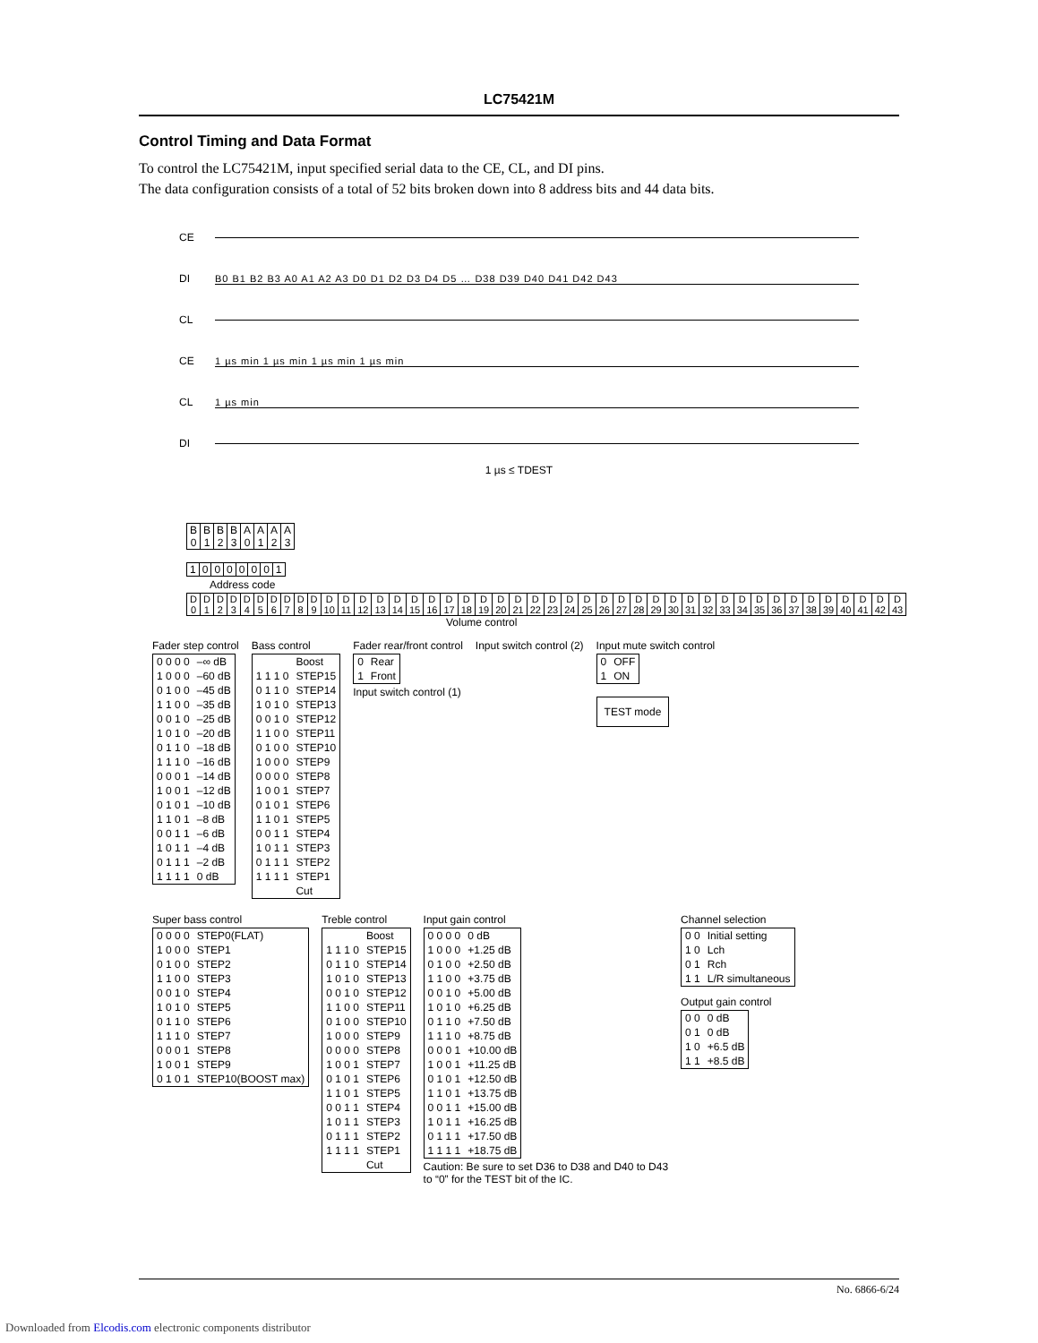LC75421M
Control Timing and Data Format
To control the LC75421M, input specified serial data to the CE, CL, and DI pins.
The data configuration consists of a total of 52 bits broken down into 8 address bits and 44 data bits.
CE
DI B0 B1 B2 B3 A0 A1 A2 A3 D0 D1 D2 D3 D4 D5 … D38 D39 D40 D41 D42 D43
CL
CE 1 µs min 1 µs min 1 µs min 1 µs min
CL 1 µs min
DI
1 µs ≤ TDEST
| B 0 | B 1 | B 2 | B 3 | A 0 | A 1 | A 2 | A 3 |
| 1 | 0 | 0 | 0 | 0 | 0 | 0 | 1 |
Address code
| D 0 | D 1 | D 2 | D 3 | D 4 | D 5 | D 6 | D 7 | D 8 | D 9 | D 10 | D 11 | D 12 | D 13 | D 14 | D 15 | D 16 | D 17 | D 18 | D 19 | D 20 | D 21 | D 22 | D 23 | D 24 | D 25 | D 26 | D 27 | D 28 | D 29 | D 30 | D 31 | D 32 | D 33 | D 34 | D 35 | D 36 | D 37 | D 38 | D 39 | D 40 | D 41 | D 42 | D 43 |
Volume control
Fader step control
| 0 0 0 0 | –∞ dB |
| 1 0 0 0 | –60 dB |
| 0 1 0 0 | –45 dB |
| 1 1 0 0 | –35 dB |
| 0 0 1 0 | –25 dB |
| 1 0 1 0 | –20 dB |
| 0 1 1 0 | –18 dB |
| 1 1 1 0 | –16 dB |
| 0 0 0 1 | –14 dB |
| 1 0 0 1 | –12 dB |
| 0 1 0 1 | –10 dB |
| 1 1 0 1 | –8 dB |
| 0 0 1 1 | –6 dB |
| 1 0 1 1 | –4 dB |
| 0 1 1 1 | –2 dB |
| 1 1 1 1 | 0 dB |
Bass control
| | Boost |
| 1 1 1 0 | STEP15 |
| 0 1 1 0 | STEP14 |
| 1 0 1 0 | STEP13 |
| 0 0 1 0 | STEP12 |
| 1 1 0 0 | STEP11 |
| 0 1 0 0 | STEP10 |
| 1 0 0 0 | STEP9 |
| 0 0 0 0 | STEP8 |
| 1 0 0 1 | STEP7 |
| 0 1 0 1 | STEP6 |
| 1 1 0 1 | STEP5 |
| 0 0 1 1 | STEP4 |
| 1 0 1 1 | STEP3 |
| 0 1 1 1 | STEP2 |
| 1 1 1 1 | STEP1 |
| | Cut |
Fader rear/front control
| 0 | Rear |
| 1 | Front |
Input switch control (1)
Input switch control (2)
Input mute switch control
| 0 | OFF |
| 1 | ON |
| TEST mode |
Super bass control
| 0 0 0 0 | STEP0(FLAT) |
| 1 0 0 0 | STEP1 |
| 0 1 0 0 | STEP2 |
| 1 1 0 0 | STEP3 |
| 0 0 1 0 | STEP4 |
| 1 0 1 0 | STEP5 |
| 0 1 1 0 | STEP6 |
| 1 1 1 0 | STEP7 |
| 0 0 0 1 | STEP8 |
| 1 0 0 1 | STEP9 |
| 0 1 0 1 | STEP10(BOOST max) |
Treble control
| | Boost |
| 1 1 1 0 | STEP15 |
| 0 1 1 0 | STEP14 |
| 1 0 1 0 | STEP13 |
| 0 0 1 0 | STEP12 |
| 1 1 0 0 | STEP11 |
| 0 1 0 0 | STEP10 |
| 1 0 0 0 | STEP9 |
| 0 0 0 0 | STEP8 |
| 1 0 0 1 | STEP7 |
| 0 1 0 1 | STEP6 |
| 1 1 0 1 | STEP5 |
| 0 0 1 1 | STEP4 |
| 1 0 1 1 | STEP3 |
| 0 1 1 1 | STEP2 |
| 1 1 1 1 | STEP1 |
| | Cut |
Input gain control
| 0 0 0 0 | 0 dB |
| 1 0 0 0 | +1.25 dB |
| 0 1 0 0 | +2.50 dB |
| 1 1 0 0 | +3.75 dB |
| 0 0 1 0 | +5.00 dB |
| 1 0 1 0 | +6.25 dB |
| 0 1 1 0 | +7.50 dB |
| 1 1 1 0 | +8.75 dB |
| 0 0 0 1 | +10.00 dB |
| 1 0 0 1 | +11.25 dB |
| 0 1 0 1 | +12.50 dB |
| 1 1 0 1 | +13.75 dB |
| 0 0 1 1 | +15.00 dB |
| 1 0 1 1 | +16.25 dB |
| 0 1 1 1 | +17.50 dB |
| 1 1 1 1 | +18.75 dB |
Caution: Be sure to set D36 to D38 and D40 to D43
to “0” for the TEST bit of the IC.
Channel selection
| 0 0 | Initial setting |
| 1 0 | Lch |
| 0 1 | Rch |
| 1 1 | L/R simultaneous |
Output gain control
| 0 0 | 0 dB |
| 0 1 | 0 dB |
| 1 0 | +6.5 dB |
| 1 1 | +8.5 dB |
No. 6866-6/24
Downloaded from Elcodis.com electronic components distributor